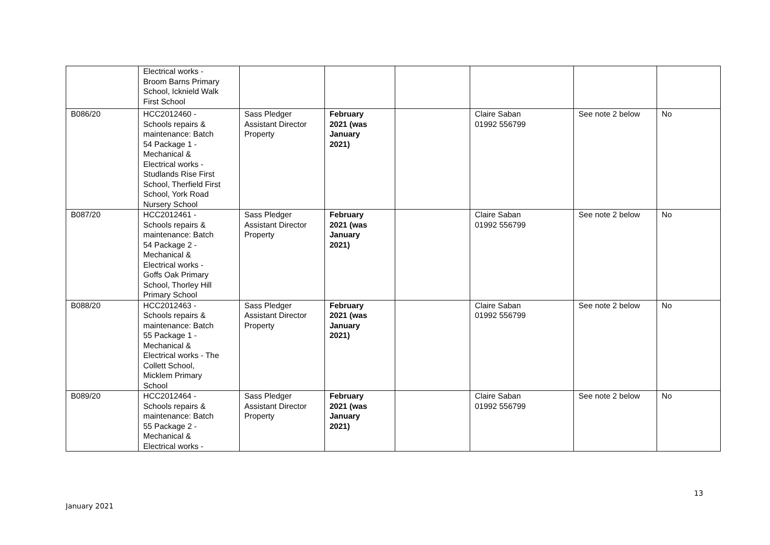| | Electrical works - Broom Barns Primary School, Icknield Walk First School | | | | | | |
| B086/20 | HCC2012460 - Schools repairs & maintenance: Batch 54 Package 1 - Mechanical & Electrical works - Studlands Rise First School, Therfield First School, York Road Nursery School | Sass Pledger Assistant Director Property | February 2021 (was January 2021) | | Claire Saban 01992 556799 | See note 2 below | No |
| B087/20 | HCC2012461 - Schools repairs & maintenance: Batch 54 Package 2 - Mechanical & Electrical works - Goffs Oak Primary School, Thorley Hill Primary School | Sass Pledger Assistant Director Property | February 2021 (was January 2021) | | Claire Saban 01992 556799 | See note 2 below | No |
| B088/20 | HCC2012463 - Schools repairs & maintenance: Batch 55 Package 1 - Mechanical & Electrical works - The Collett School, Micklem Primary School | Sass Pledger Assistant Director Property | February 2021 (was January 2021) | | Claire Saban 01992 556799 | See note 2 below | No |
| B089/20 | HCC2012464 - Schools repairs & maintenance: Batch 55 Package 2 - Mechanical & Electrical works - | Sass Pledger Assistant Director Property | February 2021 (was January 2021) | | Claire Saban 01992 556799 | See note 2 below | No |
13
January 2021